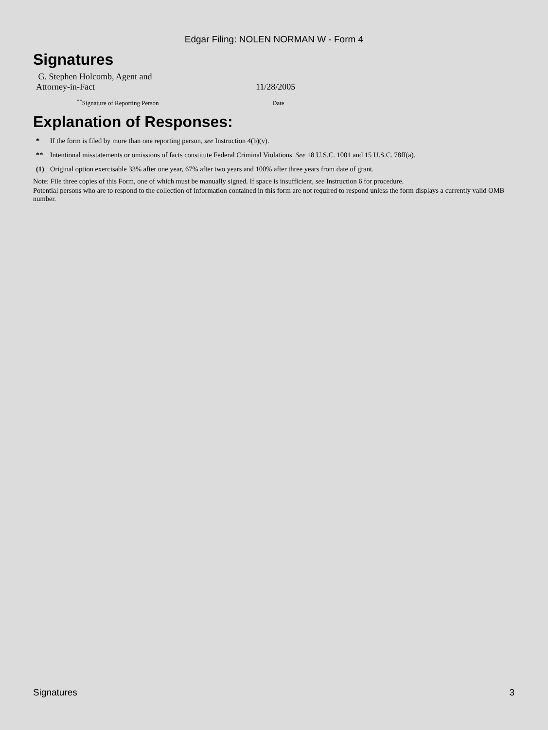Edgar Filing: NOLEN NORMAN W - Form 4
Signatures
| G. Stephen Holcomb, Agent and Attorney-in-Fact | 11/28/2005 |
| <sup>**</sup> Signature of Reporting Person | Date |
Explanation of Responses:
| * | If the form is filed by more than one reporting person, see Instruction 4(b)(v). |
| ** | Intentional misstatements or omissions of facts constitute Federal Criminal Violations. See 18 U.S.C. 1001 and 15 U.S.C. 78ff(a). |
| (1) | Original option exercisable 33% after one year, 67% after two years and 100% after three years from date of grant. |
Note: File three copies of this Form, one of which must be manually signed. If space is insufficient, see Instruction 6 for procedure.
Potential persons who are to respond to the collection of information contained in this form are not required to respond unless the form displays a currently valid OMB number.
Signatures 3